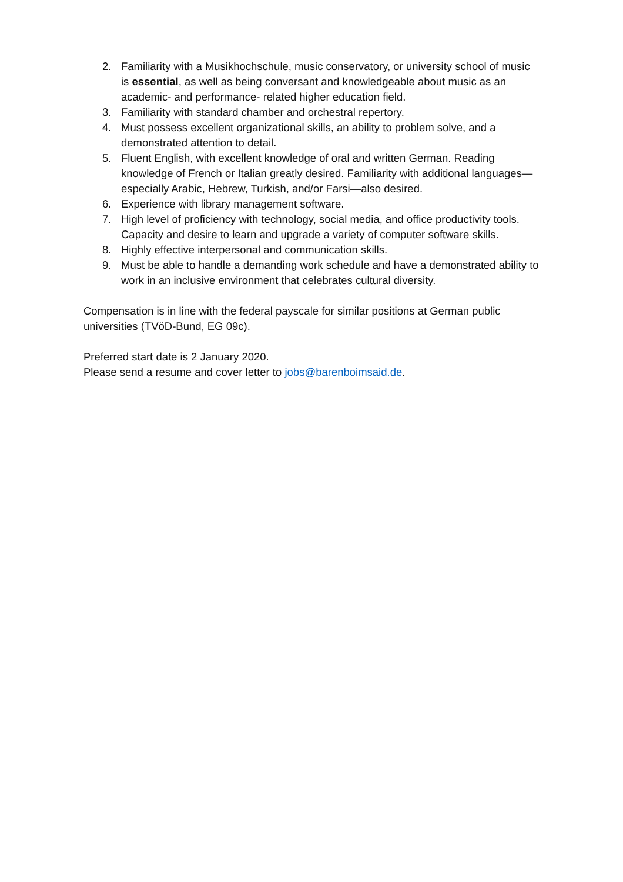2. Familiarity with a Musikhochschule, music conservatory, or university school of music is essential, as well as being conversant and knowledgeable about music as an academic- and performance- related higher education field.
3. Familiarity with standard chamber and orchestral repertory.
4. Must possess excellent organizational skills, an ability to problem solve, and a demonstrated attention to detail.
5. Fluent English, with excellent knowledge of oral and written German. Reading knowledge of French or Italian greatly desired. Familiarity with additional languages—especially Arabic, Hebrew, Turkish, and/or Farsi—also desired.
6. Experience with library management software.
7. High level of proficiency with technology, social media, and office productivity tools. Capacity and desire to learn and upgrade a variety of computer software skills.
8. Highly effective interpersonal and communication skills.
9. Must be able to handle a demanding work schedule and have a demonstrated ability to work in an inclusive environment that celebrates cultural diversity.
Compensation is in line with the federal payscale for similar positions at German public universities (TVöD-Bund, EG 09c).
Preferred start date is 2 January 2020.
Please send a resume and cover letter to jobs@barenboimsaid.de.